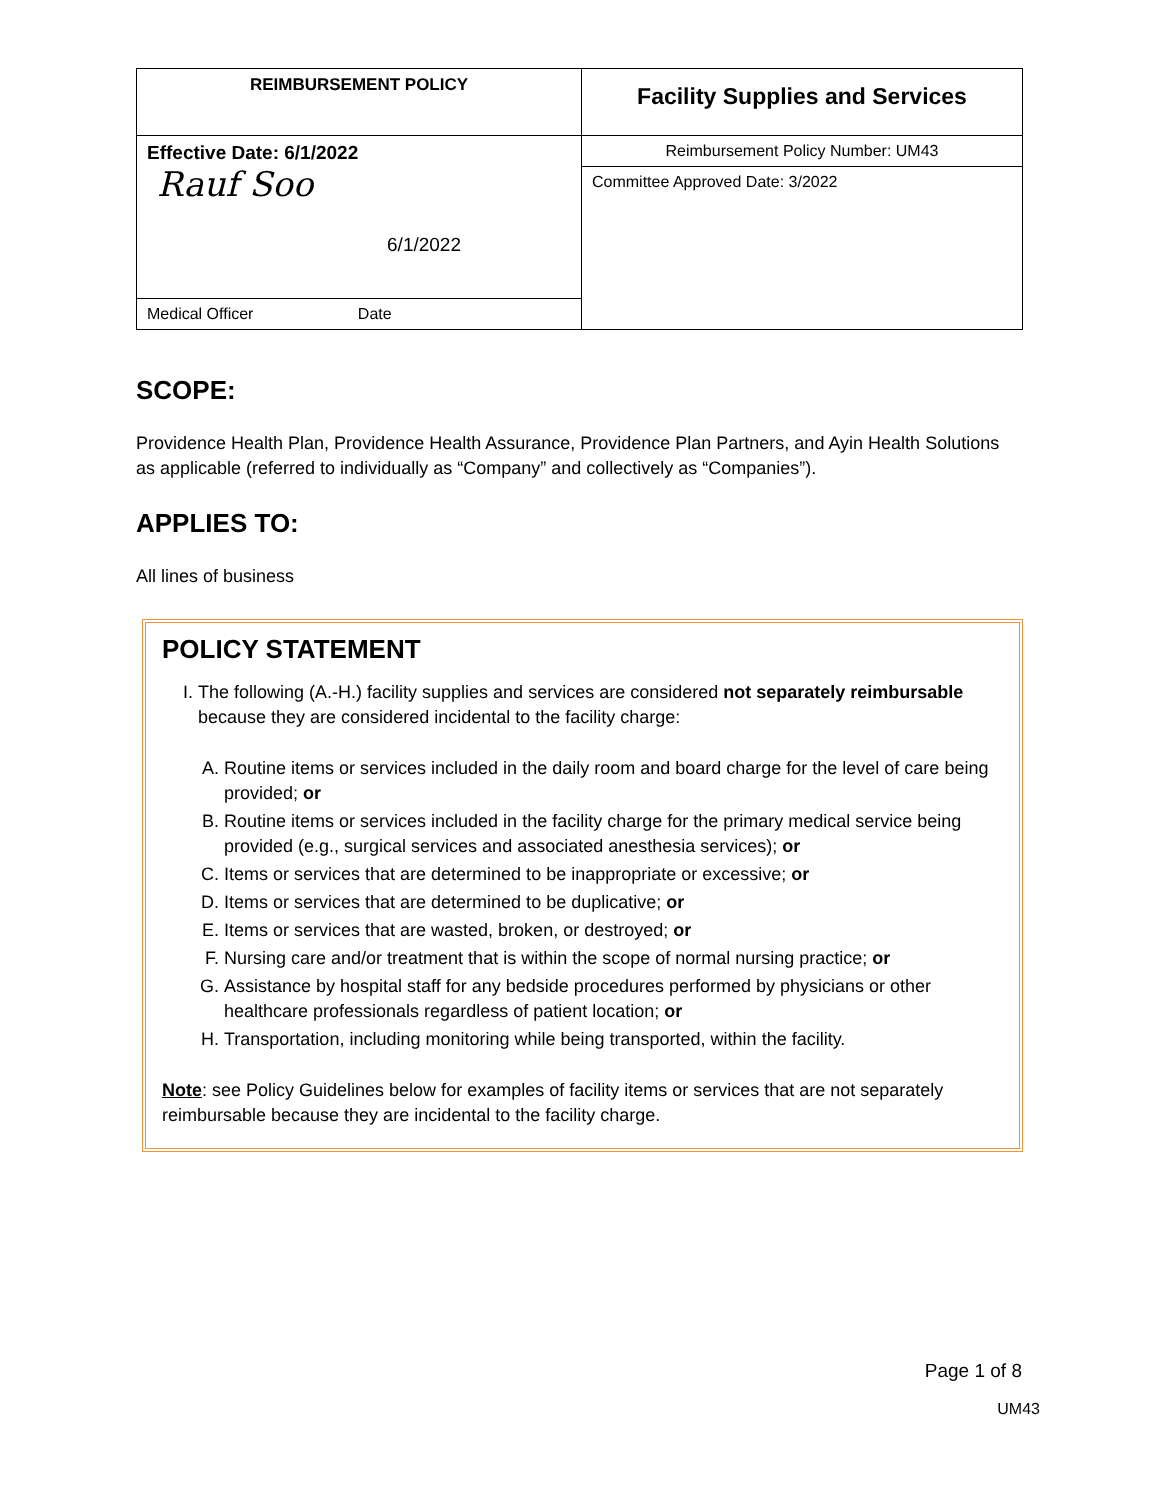| REIMBURSEMENT POLICY | Facility Supplies and Services |
| Effective Date: 6/1/2022 Rauf Soo 6/1/2022 | Reimbursement Policy Number: UM43 |
| | Committee Approved Date: 3/2022 |
| Medical Officer Date | |
SCOPE:
Providence Health Plan, Providence Health Assurance, Providence Plan Partners, and Ayin Health Solutions as applicable (referred to individually as “Company” and collectively as “Companies”).
APPLIES TO:
All lines of business
POLICY STATEMENT
I. The following (A.-H.) facility supplies and services are considered not separately reimbursable because they are considered incidental to the facility charge:
A. Routine items or services included in the daily room and board charge for the level of care being provided; or
B. Routine items or services included in the facility charge for the primary medical service being provided (e.g., surgical services and associated anesthesia services); or
C. Items or services that are determined to be inappropriate or excessive; or
D. Items or services that are determined to be duplicative; or
E. Items or services that are wasted, broken, or destroyed; or
F. Nursing care and/or treatment that is within the scope of normal nursing practice; or
G. Assistance by hospital staff for any bedside procedures performed by physicians or other healthcare professionals regardless of patient location; or
H. Transportation, including monitoring while being transported, within the facility.
Note: see Policy Guidelines below for examples of facility items or services that are not separately reimbursable because they are incidental to the facility charge.
Page 1 of 8
UM43